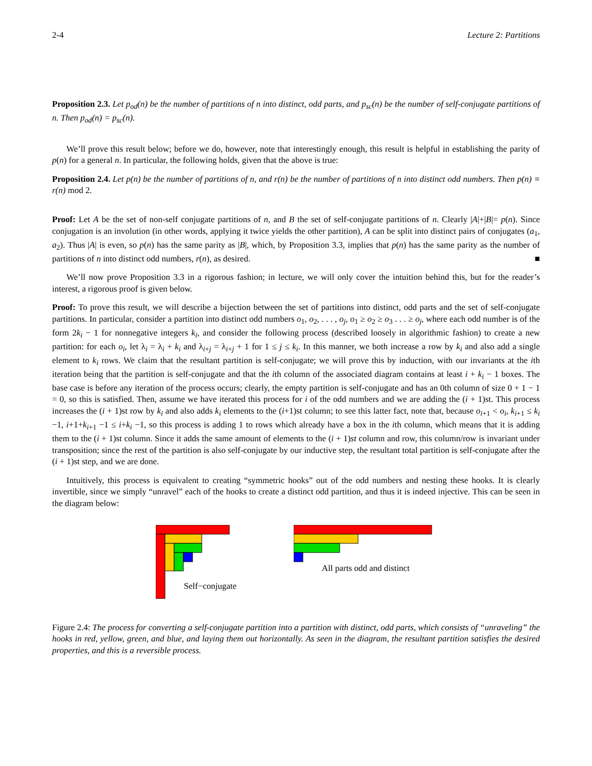2-4 Lecture 2: Partitions
Proposition 2.3. Let p<sub>od</sub>(n) be the number of partitions of n into distinct, odd parts, and p<sub>sc</sub>(n) be the number of self-conjugate partitions of n. Then p<sub>od</sub>(n) = p<sub>sc</sub>(n).
We’ll prove this result below; before we do, however, note that interestingly enough, this result is helpful in establishing the parity of p(n) for a general n. In particular, the following holds, given that the above is true:
Proposition 2.4. Let p(n) be the number of partitions of n, and r(n) be the number of partitions of n into distinct odd numbers. Then p(n) ≡ r(n) mod 2.
Proof: Let A be the set of non-self conjugate partitions of n, and B the set of self-conjugate partitions of n. Clearly |A|+|B|= p(n). Since conjugation is an involution (in other words, applying it twice yields the other partition), A can be split into distinct pairs of conjugates (a<sub>1</sub>, a<sub>2</sub>). Thus |A| is even, so p(n) has the same parity as |B|, which, by Proposition 3.3, implies that p(n) has the same parity as the number of partitions of n into distinct odd numbers, r(n), as desired. ■
We’ll now prove Proposition 3.3 in a rigorous fashion; in lecture, we will only cover the intuition behind this, but for the reader’s interest, a rigorous proof is given below.
Proof: To prove this result, we will describe a bijection between the set of partitions into distinct, odd parts and the set of self-conjugate partitions. In particular, consider a partition into distinct odd numbers o<sub>1</sub>, o<sub>2</sub>, . . . , o<sub>j</sub>, o<sub>1</sub> ≥ o<sub>2</sub> ≥ o<sub>3</sub> . . . ≥ o<sub>j</sub>, where each odd number is of the form 2k<sub>i</sub> − 1 for nonnegative integers k<sub>i</sub>, and consider the following process (described loosely in algorithmic fashion) to create a new partition: for each o<sub>i</sub>, let λ<sub>i</sub> = λ<sub>i</sub> + k<sub>i</sub> and λ<sub>i+j</sub> = λ<sub>i+j</sub> + 1 for 1 ≤ j ≤ k<sub>i</sub>. In this manner, we both increase a row by k<sub>i</sub> and also add a single element to k<sub>i</sub> rows. We claim that the resultant partition is self-conjugate; we will prove this by induction, with our invariants at the ith iteration being that the partition is self-conjugate and that the ith column of the associated diagram contains at least i + k<sub>i</sub> − 1 boxes. The base case is before any iteration of the process occurs; clearly, the empty partition is self-conjugate and has an 0th column of size 0 + 1 − 1 = 0, so this is satisfied. Then, assume we have iterated this process for i of the odd numbers and we are adding the (i + 1)st. This process increases the (i + 1)st row by k<sub>i</sub> and also adds k<sub>i</sub> elements to the (i+1)st column; to see this latter fact, note that, because o<sub>i+1</sub> < o<sub>i</sub>, k<sub>i+1</sub> ≤ k<sub>i</sub> −1, i+1+k<sub>i+1</sub> −1 ≤ i+k<sub>i</sub> −1, so this process is adding 1 to rows which already have a box in the ith column, which means that it is adding them to the (i + 1)st column. Since it adds the same amount of elements to the (i + 1)st column and row, this column/row is invariant under transposition; since the rest of the partition is also self-conjugate by our inductive step, the resultant total partition is self-conjugate after the (i + 1)st step, and we are done.
Intuitively, this process is equivalent to creating “symmetric hooks” out of the odd numbers and nesting these hooks. It is clearly invertible, since we simply “unravel” each of the hooks to create a distinct odd partition, and thus it is indeed injective. This can be seen in the diagram below:
Self−conjugate
All parts odd and distinct
Figure 2.4: The process for converting a self-conjugate partition into a partition with distinct, odd parts, which consists of “unraveling” the hooks in red, yellow, green, and blue, and laying them out horizontally. As seen in the diagram, the resultant partition satisfies the desired properties, and this is a reversible process.